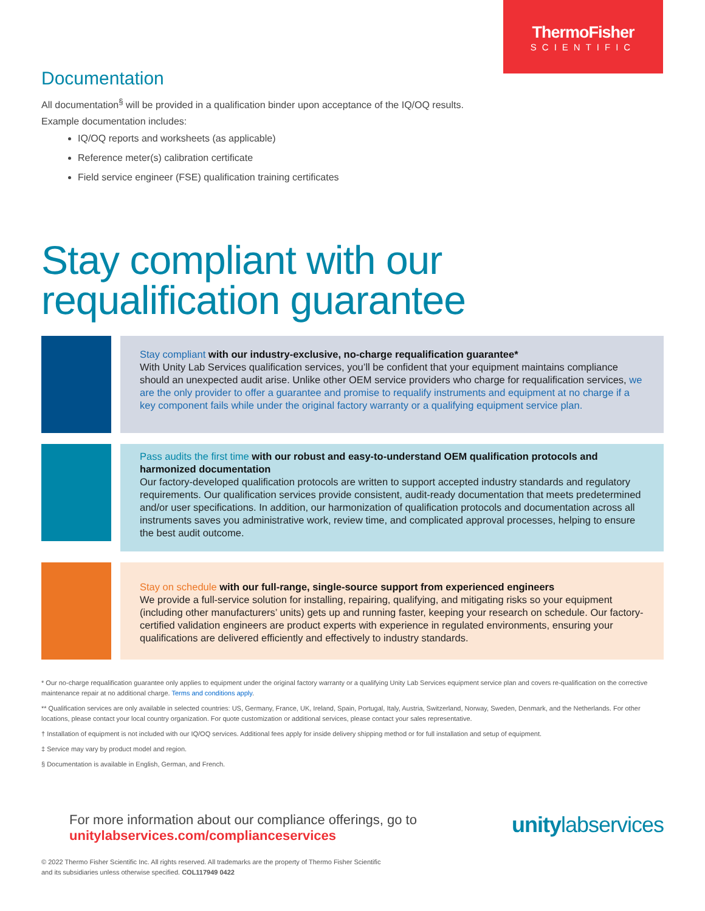ThermoFisher
SCIENTIFIC
Documentation
All documentation<sup>§</sup> will be provided in a qualification binder upon acceptance of the IQ/OQ results.
Example documentation includes:
IQ/OQ reports and worksheets (as applicable)
Reference meter(s) calibration certificate
Field service engineer (FSE) qualification training certificates
Stay compliant with our requalification guarantee
Stay compliant with our industry-exclusive, no-charge requalification guarantee*
With Unity Lab Services qualification services, you’ll be confident that your equipment maintains compliance should an unexpected audit arise. Unlike other OEM service providers who charge for requalification services, we are the only provider to offer a guarantee and promise to requalify instruments and equipment at no charge if a key component fails while under the original factory warranty or a qualifying equipment service plan.
Pass audits the first time with our robust and easy-to-understand OEM qualification protocols and harmonized documentation
Our factory-developed qualification protocols are written to support accepted industry standards and regulatory requirements. Our qualification services provide consistent, audit-ready documentation that meets predetermined and/or user specifications. In addition, our harmonization of qualification protocols and documentation across all instruments saves you administrative work, review time, and complicated approval processes, helping to ensure the best audit outcome.
Stay on schedule with our full-range, single-source support from experienced engineers
We provide a full-service solution for installing, repairing, qualifying, and mitigating risks so your equipment (including other manufacturers’ units) gets up and running faster, keeping your research on schedule. Our factory-certified validation engineers are product experts with experience in regulated environments, ensuring your qualifications are delivered efficiently and effectively to industry standards.
* Our no-charge requalification guarantee only applies to equipment under the original factory warranty or a qualifying Unity Lab Services equipment service plan and covers re-qualification on the corrective maintenance repair at no additional charge. Terms and conditions apply.
** Qualification services are only available in selected countries: US, Germany, France, UK, Ireland, Spain, Portugal, Italy, Austria, Switzerland, Norway, Sweden, Denmark, and the Netherlands. For other locations, please contact your local country organization. For quote customization or additional services, please contact your sales representative.
† Installation of equipment is not included with our IQ/OQ services. Additional fees apply for inside delivery shipping method or for full installation and setup of equipment.
‡ Service may vary by product model and region.
§ Documentation is available in English, German, and French.
For more information about our compliance offerings, go to
unitylabservices.com/complianceservices
unitylabservices
© 2022 Thermo Fisher Scientific Inc. All rights reserved. All trademarks are the property of Thermo Fisher Scientific
and its subsidiaries unless otherwise specified. COL117949 0422